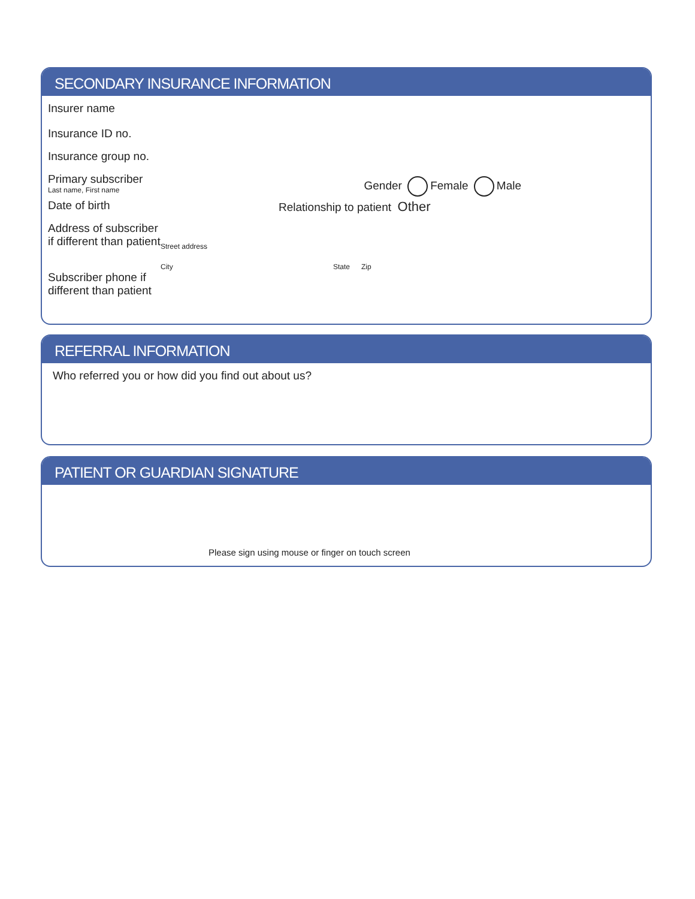SECONDARY INSURANCE INFORMATION
Insurer name
Insurance ID no.
Insurance group no.
Primary subscriber
Last name, First name
Gender Female Male
Date of birth Relationship to patient Other
Address of subscriber
if different than patient
Street address
City State Zip
Subscriber phone if
different than patient
REFERRAL INFORMATION
Who referred you or how did you find out about us?
PATIENT OR GUARDIAN SIGNATURE
Please sign using mouse or finger on touch screen